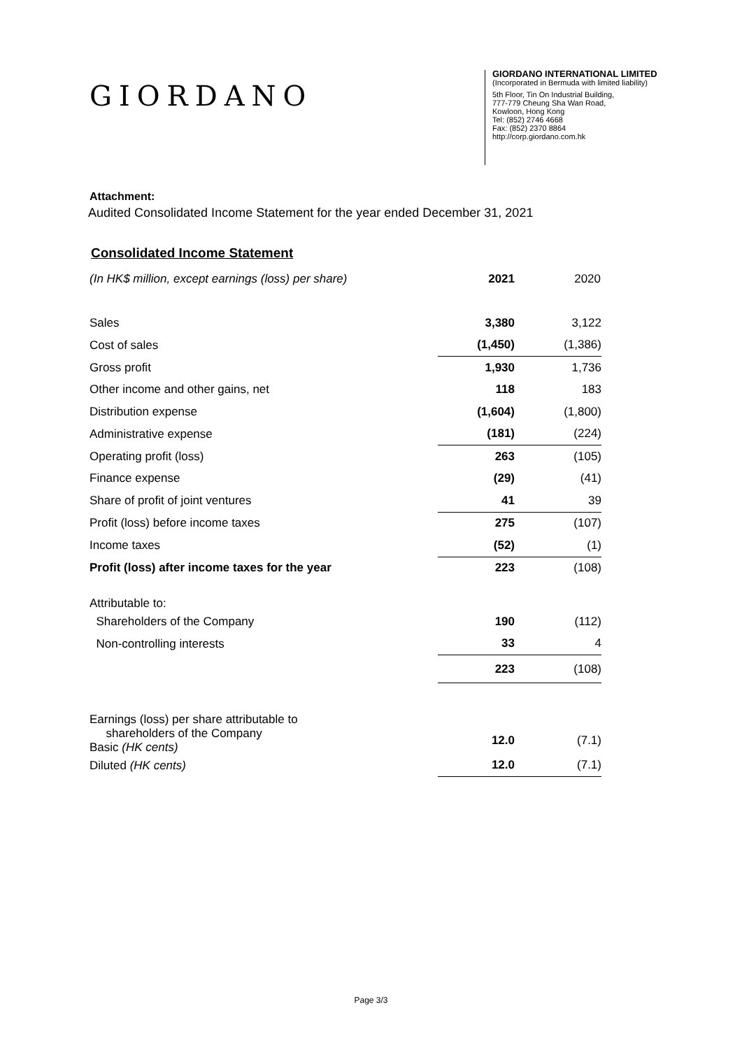GIORDANO
GIORDANO INTERNATIONAL LIMITED
(Incorporated in Bermuda with limited liability)
5th Floor, Tin On Industrial Building,
777-779 Cheung Sha Wan Road,
Kowloon, Hong Kong
Tel: (852) 2746 4668
Fax: (852) 2370 8864
http://corp.giordano.com.hk
Attachment:
Audited Consolidated Income Statement for the year ended December 31, 2021
Consolidated Income Statement
| (In HK$ million, except earnings (loss) per share) | 2021 | 2020 |
| Sales | 3,380 | 3,122 |
| Cost of sales | (1,450) | (1,386) |
| Gross profit | 1,930 | 1,736 |
| Other income and other gains, net | 118 | 183 |
| Distribution expense | (1,604) | (1,800) |
| Administrative expense | (181) | (224) |
| Operating profit (loss) | 263 | (105) |
| Finance expense | (29) | (41) |
| Share of profit of joint ventures | 41 | 39 |
| Profit (loss) before income taxes | 275 | (107) |
| Income taxes | (52) | (1) |
| Profit (loss) after income taxes for the year | 223 | (108) |
| Attributable to: | | |
| Shareholders of the Company | 190 | (112) |
| Non-controlling interests | 33 | 4 |
| | 223 | (108) |
| Earnings (loss) per share attributable to | | |
| shareholders of the Company Basic (HK cents) | 12.0 | (7.1) |
| Diluted (HK cents) | 12.0 | (7.1) |
Page 3/3